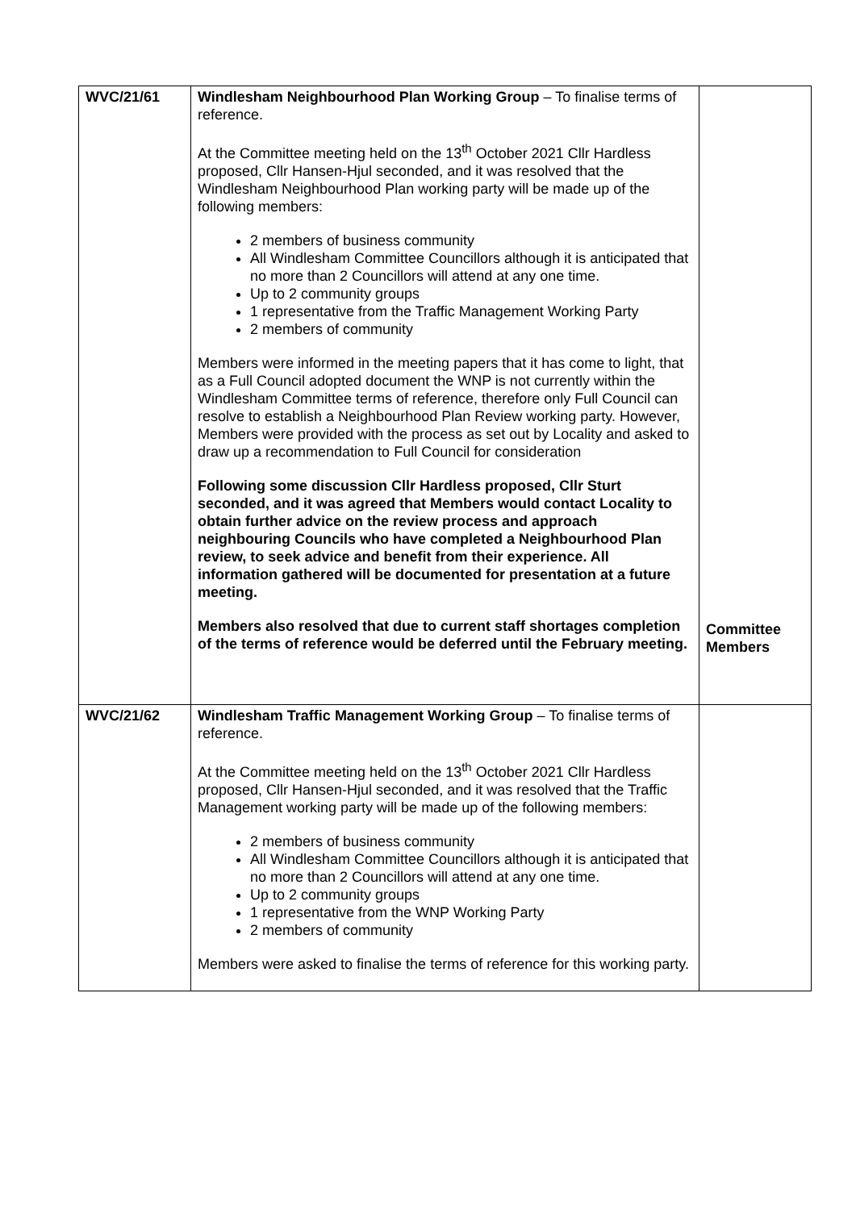| WVC/21/61 | Windlesham Neighbourhood Plan Working Group – To finalise terms of reference. At the Committee meeting held on the 13<sup>th</sup> October 2021 Cllr Hardless proposed, Cllr Hansen-Hjul seconded, and it was resolved that the Windlesham Neighbourhood Plan working party will be made up of the following members: 2 members of business community All Windlesham Committee Councillors although it is anticipated that no more than 2 Councillors will attend at any one time. Up to 2 community groups 1 representative from the Traffic Management Working Party 2 members of community Members were informed in the meeting papers that it has come to light, that as a Full Council adopted document the WNP is not currently within the Windlesham Committee terms of reference, therefore only Full Council can resolve to establish a Neighbourhood Plan Review working party. However, Members were provided with the process as set out by Locality and asked to draw up a recommendation to Full Council for consideration Following some discussion Cllr Hardless proposed, Cllr Sturt seconded, and it was agreed that Members would contact Locality to obtain further advice on the review process and approach neighbouring Councils who have completed a Neighbourhood Plan review, to seek advice and benefit from their experience. All information gathered will be documented for presentation at a future meeting. Members also resolved that due to current staff shortages completion of the terms of reference would be deferred until the February meeting. | Committee Members |
| WVC/21/62 | Windlesham Traffic Management Working Group – To finalise terms of reference. At the Committee meeting held on the 13<sup>th</sup> October 2021 Cllr Hardless proposed, Cllr Hansen-Hjul seconded, and it was resolved that the Traffic Management working party will be made up of the following members: 2 members of business community All Windlesham Committee Councillors although it is anticipated that no more than 2 Councillors will attend at any one time. Up to 2 community groups 1 representative from the WNP Working Party 2 members of community Members were asked to finalise the terms of reference for this working party. | |